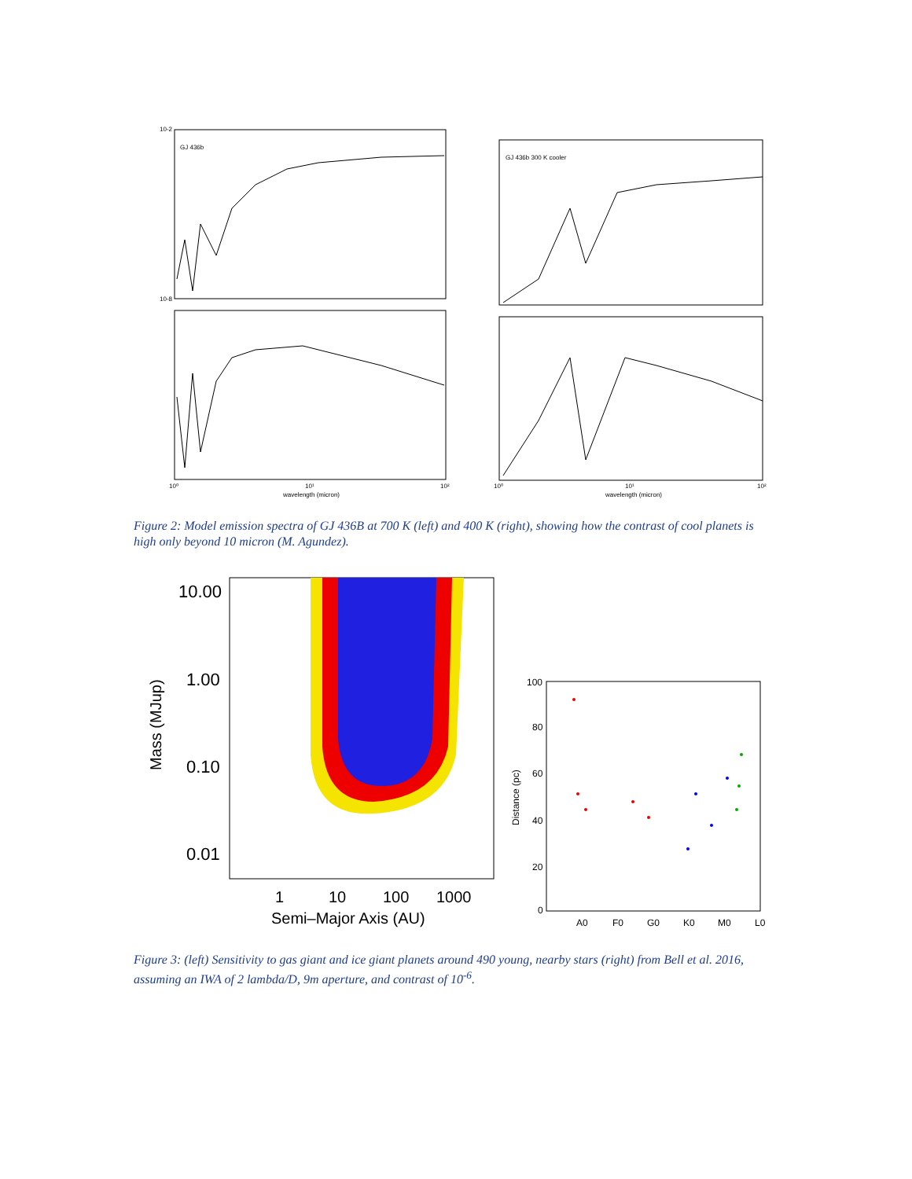GJ 436b
10-2
10-8
10⁰
10¹
10²
wavelength (micron)
GJ 436b 300 K cooler
10⁰
10¹
10²
wavelength (micron)
Figure 2: Model emission spectra of GJ 436B at 700 K (left) and 400 K (right), showing how the contrast of cool planets is high only beyond 10 micron (M. Agundez).
10.00
1.00
0.10
0.01
Mass (MJup)
1
10
100
1000
Semi–Major Axis (AU)
100
80
60
40
20
0
Distance (pc)
A0
F0
G0
K0
M0
L0
Figure 3: (left) Sensitivity to gas giant and ice giant planets around 490 young, nearby stars (right) from Bell et al. 2016, assuming an IWA of 2 lambda/D, 9m aperture, and contrast of 10<sup>-6</sup>.